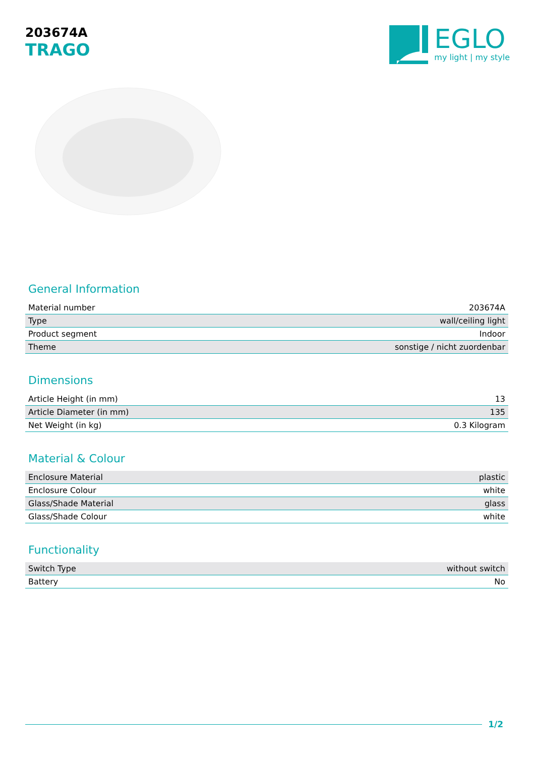203674A
TRAGO
EGLO
my light | my style
General Information
| Material number | 203674A |
| Type | wall/ceiling light |
| Product segment | Indoor |
| Theme | sonstige / nicht zuordenbar |
Dimensions
| Article Height (in mm) | 13 |
| Article Diameter (in mm) | 135 |
| Net Weight (in kg) | 0.3 Kilogram |
Material & Colour
| Enclosure Material | plastic |
| Enclosure Colour | white |
| Glass/Shade Material | glass |
| Glass/Shade Colour | white |
Functionality
| Switch Type | without switch |
| Battery | No |
1/2